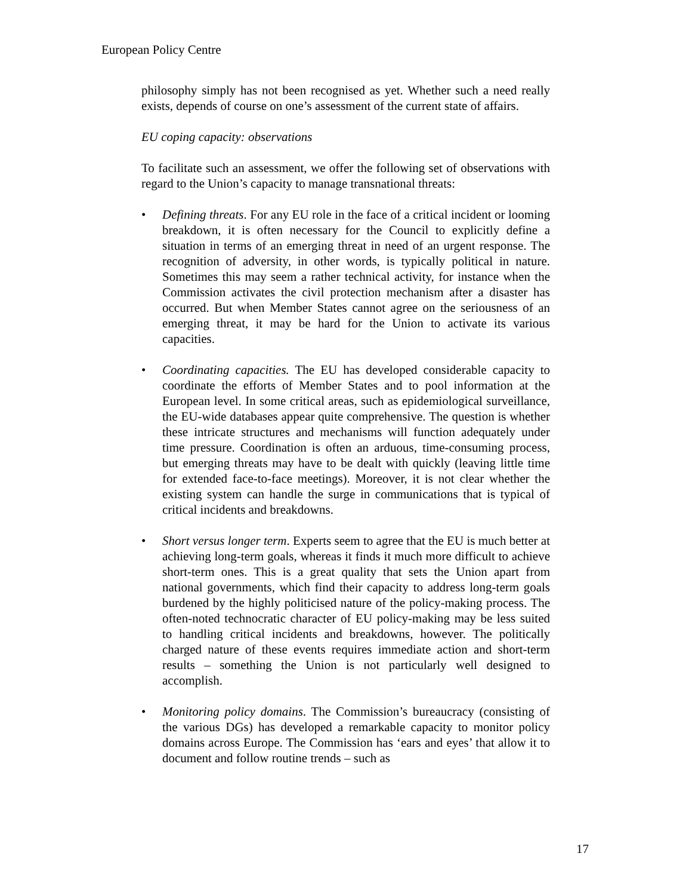European Policy Centre
philosophy simply has not been recognised as yet. Whether such a need really exists, depends of course on one’s assessment of the current state of affairs.
EU coping capacity: observations
To facilitate such an assessment, we offer the following set of observations with regard to the Union’s capacity to manage transnational threats:
• Defining threats. For any EU role in the face of a critical incident or looming breakdown, it is often necessary for the Council to explicitly define a situation in terms of an emerging threat in need of an urgent response. The recognition of adversity, in other words, is typically political in nature. Sometimes this may seem a rather technical activity, for instance when the Commission activates the civil protection mechanism after a disaster has occurred. But when Member States cannot agree on the seriousness of an emerging threat, it may be hard for the Union to activate its various capacities.
• Coordinating capacities. The EU has developed considerable capacity to coordinate the efforts of Member States and to pool information at the European level. In some critical areas, such as epidemiological surveillance, the EU-wide databases appear quite comprehensive. The question is whether these intricate structures and mechanisms will function adequately under time pressure. Coordination is often an arduous, time-consuming process, but emerging threats may have to be dealt with quickly (leaving little time for extended face-to-face meetings). Moreover, it is not clear whether the existing system can handle the surge in communications that is typical of critical incidents and breakdowns.
• Short versus longer term. Experts seem to agree that the EU is much better at achieving long-term goals, whereas it finds it much more difficult to achieve short-term ones. This is a great quality that sets the Union apart from national governments, which find their capacity to address long-term goals burdened by the highly politicised nature of the policy-making process. The often-noted technocratic character of EU policy-making may be less suited to handling critical incidents and breakdowns, however. The politically charged nature of these events requires immediate action and short-term results – something the Union is not particularly well designed to accomplish.
• Monitoring policy domains. The Commission’s bureaucracy (consisting of the various DGs) has developed a remarkable capacity to monitor policy domains across Europe. The Commission has ‘ears and eyes’ that allow it to document and follow routine trends – such as
17